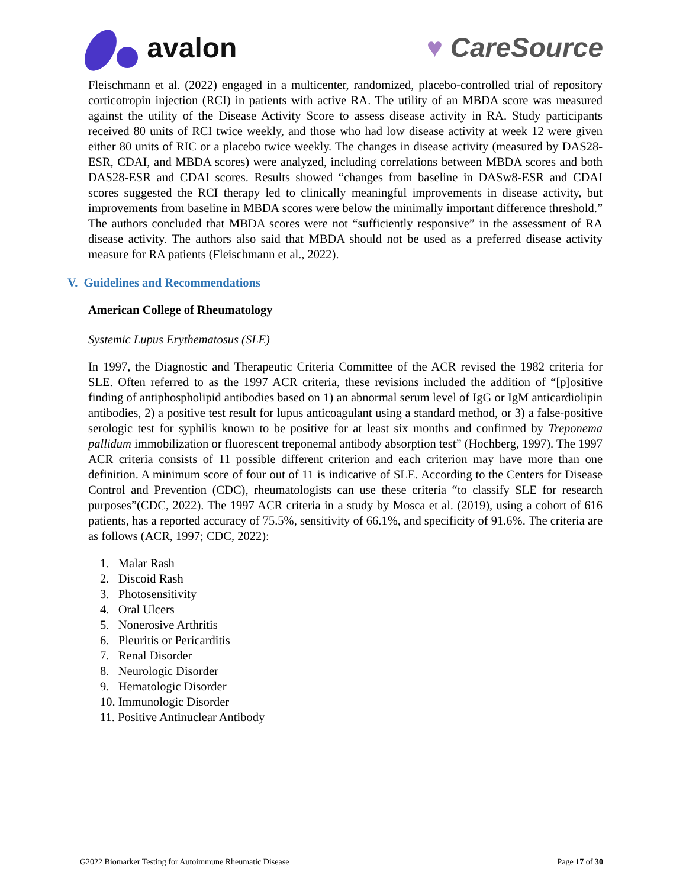avalon ♥ CareSource
Fleischmann et al. (2022) engaged in a multicenter, randomized, placebo-controlled trial of repository corticotropin injection (RCI) in patients with active RA. The utility of an MBDA score was measured against the utility of the Disease Activity Score to assess disease activity in RA. Study participants received 80 units of RCI twice weekly, and those who had low disease activity at week 12 were given either 80 units of RIC or a placebo twice weekly. The changes in disease activity (measured by DAS28-ESR, CDAI, and MBDA scores) were analyzed, including correlations between MBDA scores and both DAS28-ESR and CDAI scores. Results showed “changes from baseline in DASw8-ESR and CDAI scores suggested the RCI therapy led to clinically meaningful improvements in disease activity, but improvements from baseline in MBDA scores were below the minimally important difference threshold.” The authors concluded that MBDA scores were not “sufficiently responsive” in the assessment of RA disease activity. The authors also said that MBDA should not be used as a preferred disease activity measure for RA patients (Fleischmann et al., 2022).
V. Guidelines and Recommendations
American College of Rheumatology
Systemic Lupus Erythematosus (SLE)
In 1997, the Diagnostic and Therapeutic Criteria Committee of the ACR revised the 1982 criteria for SLE. Often referred to as the 1997 ACR criteria, these revisions included the addition of “[p]ositive finding of antiphospholipid antibodies based on 1) an abnormal serum level of IgG or IgM anticardiolipin antibodies, 2) a positive test result for lupus anticoagulant using a standard method, or 3) a false-positive serologic test for syphilis known to be positive for at least six months and confirmed by Treponema pallidum immobilization or fluorescent treponemal antibody absorption test” (Hochberg, 1997). The 1997 ACR criteria consists of 11 possible different criterion and each criterion may have more than one definition. A minimum score of four out of 11 is indicative of SLE. According to the Centers for Disease Control and Prevention (CDC), rheumatologists can use these criteria “to classify SLE for research purposes”(CDC, 2022). The 1997 ACR criteria in a study by Mosca et al. (2019), using a cohort of 616 patients, has a reported accuracy of 75.5%, sensitivity of 66.1%, and specificity of 91.6%. The criteria are as follows (ACR, 1997; CDC, 2022):
1. Malar Rash
2. Discoid Rash
3. Photosensitivity
4. Oral Ulcers
5. Nonerosive Arthritis
6. Pleuritis or Pericarditis
7. Renal Disorder
8. Neurologic Disorder
9. Hematologic Disorder
10. Immunologic Disorder
11. Positive Antinuclear Antibody
G2022 Biomarker Testing for Autoimmune Rheumatic Disease Page 17 of 30